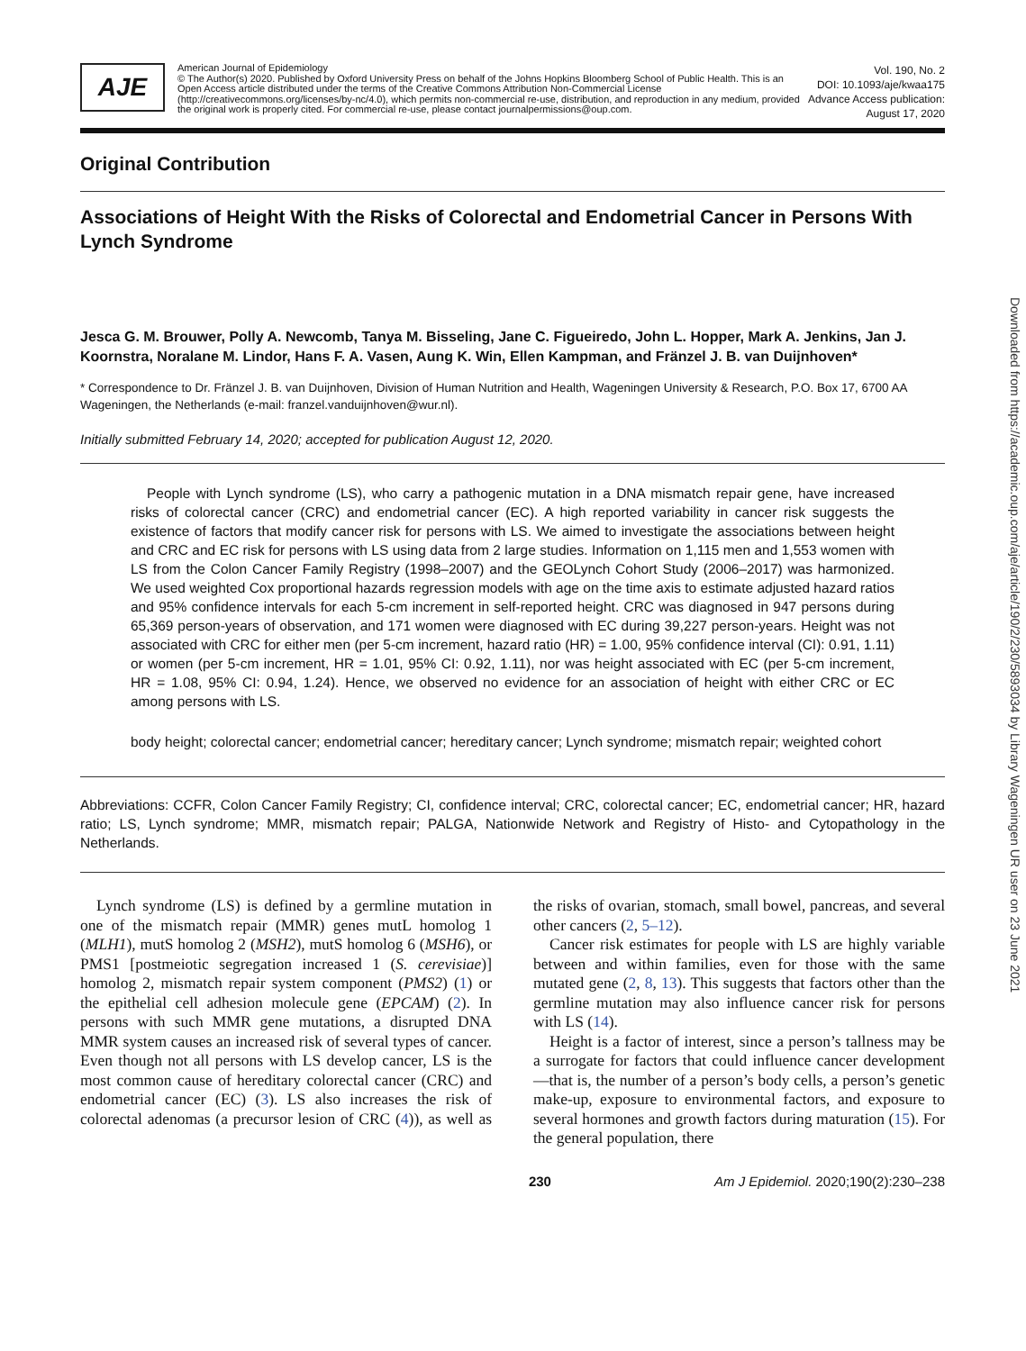AJE
American Journal of Epidemiology
© The Author(s) 2020. Published by Oxford University Press on behalf of the Johns Hopkins Bloomberg School of Public Health. This is an Open Access article distributed under the terms of the Creative Commons Attribution Non-Commercial License (http://creativecommons.org/licenses/by-nc/4.0), which permits non-commercial re-use, distribution, and reproduction in any medium, provided the original work is properly cited. For commercial re-use, please contact journalpermissions@oup.com.
Vol. 190, No. 2
DOI: 10.1093/aje/kwaa175
Advance Access publication:
August 17, 2020
Original Contribution
Associations of Height With the Risks of Colorectal and Endometrial Cancer in Persons With Lynch Syndrome
Jesca G. M. Brouwer, Polly A. Newcomb, Tanya M. Bisseling, Jane C. Figueiredo, John L. Hopper, Mark A. Jenkins, Jan J. Koornstra, Noralane M. Lindor, Hans F. A. Vasen, Aung K. Win, Ellen Kampman, and Fränzel J. B. van Duijnhoven*
* Correspondence to Dr. Fränzel J. B. van Duijnhoven, Division of Human Nutrition and Health, Wageningen University & Research, P.O. Box 17, 6700 AA Wageningen, the Netherlands (e-mail: franzel.vanduijnhoven@wur.nl).
Initially submitted February 14, 2020; accepted for publication August 12, 2020.
People with Lynch syndrome (LS), who carry a pathogenic mutation in a DNA mismatch repair gene, have increased risks of colorectal cancer (CRC) and endometrial cancer (EC). A high reported variability in cancer risk suggests the existence of factors that modify cancer risk for persons with LS. We aimed to investigate the associations between height and CRC and EC risk for persons with LS using data from 2 large studies. Information on 1,115 men and 1,553 women with LS from the Colon Cancer Family Registry (1998–2007) and the GEOLynch Cohort Study (2006–2017) was harmonized. We used weighted Cox proportional hazards regression models with age on the time axis to estimate adjusted hazard ratios and 95% confidence intervals for each 5-cm increment in self-reported height. CRC was diagnosed in 947 persons during 65,369 person-years of observation, and 171 women were diagnosed with EC during 39,227 person-years. Height was not associated with CRC for either men (per 5-cm increment, hazard ratio (HR) = 1.00, 95% confidence interval (CI): 0.91, 1.11) or women (per 5-cm increment, HR = 1.01, 95% CI: 0.92, 1.11), nor was height associated with EC (per 5-cm increment, HR = 1.08, 95% CI: 0.94, 1.24). Hence, we observed no evidence for an association of height with either CRC or EC among persons with LS.
body height; colorectal cancer; endometrial cancer; hereditary cancer; Lynch syndrome; mismatch repair; weighted cohort
Abbreviations: CCFR, Colon Cancer Family Registry; CI, confidence interval; CRC, colorectal cancer; EC, endometrial cancer; HR, hazard ratio; LS, Lynch syndrome; MMR, mismatch repair; PALGA, Nationwide Network and Registry of Histo- and Cytopathology in the Netherlands.
Lynch syndrome (LS) is defined by a germline mutation in one of the mismatch repair (MMR) genes mutL homolog 1 (MLH1), mutS homolog 2 (MSH2), mutS homolog 6 (MSH6), or PMS1 [postmeiotic segregation increased 1 (S. cerevisiae)] homolog 2, mismatch repair system component (PMS2) (1) or the epithelial cell adhesion molecule gene (EPCAM) (2). In persons with such MMR gene mutations, a disrupted DNA MMR system causes an increased risk of several types of cancer. Even though not all persons with LS develop cancer, LS is the most common cause of hereditary colorectal cancer (CRC) and endometrial cancer (EC) (3). LS also increases the risk of colorectal adenomas (a precursor lesion of CRC (4)), as well as the risks of ovarian, stomach, small bowel, pancreas, and several other cancers (2, 5–12).
Cancer risk estimates for people with LS are highly variable between and within families, even for those with the same mutated gene (2, 8, 13). This suggests that factors other than the germline mutation may also influence cancer risk for persons with LS (14).
Height is a factor of interest, since a person’s tallness may be a surrogate for factors that could influence cancer development—that is, the number of a person’s body cells, a person’s genetic make-up, exposure to environmental factors, and exposure to several hormones and growth factors during maturation (15). For the general population, there
230 Am J Epidemiol. 2020;190(2):230–238
Downloaded from https://academic.oup.com/aje/article/190/2/230/5893034 by Library Wageningen UR user on 23 June 2021